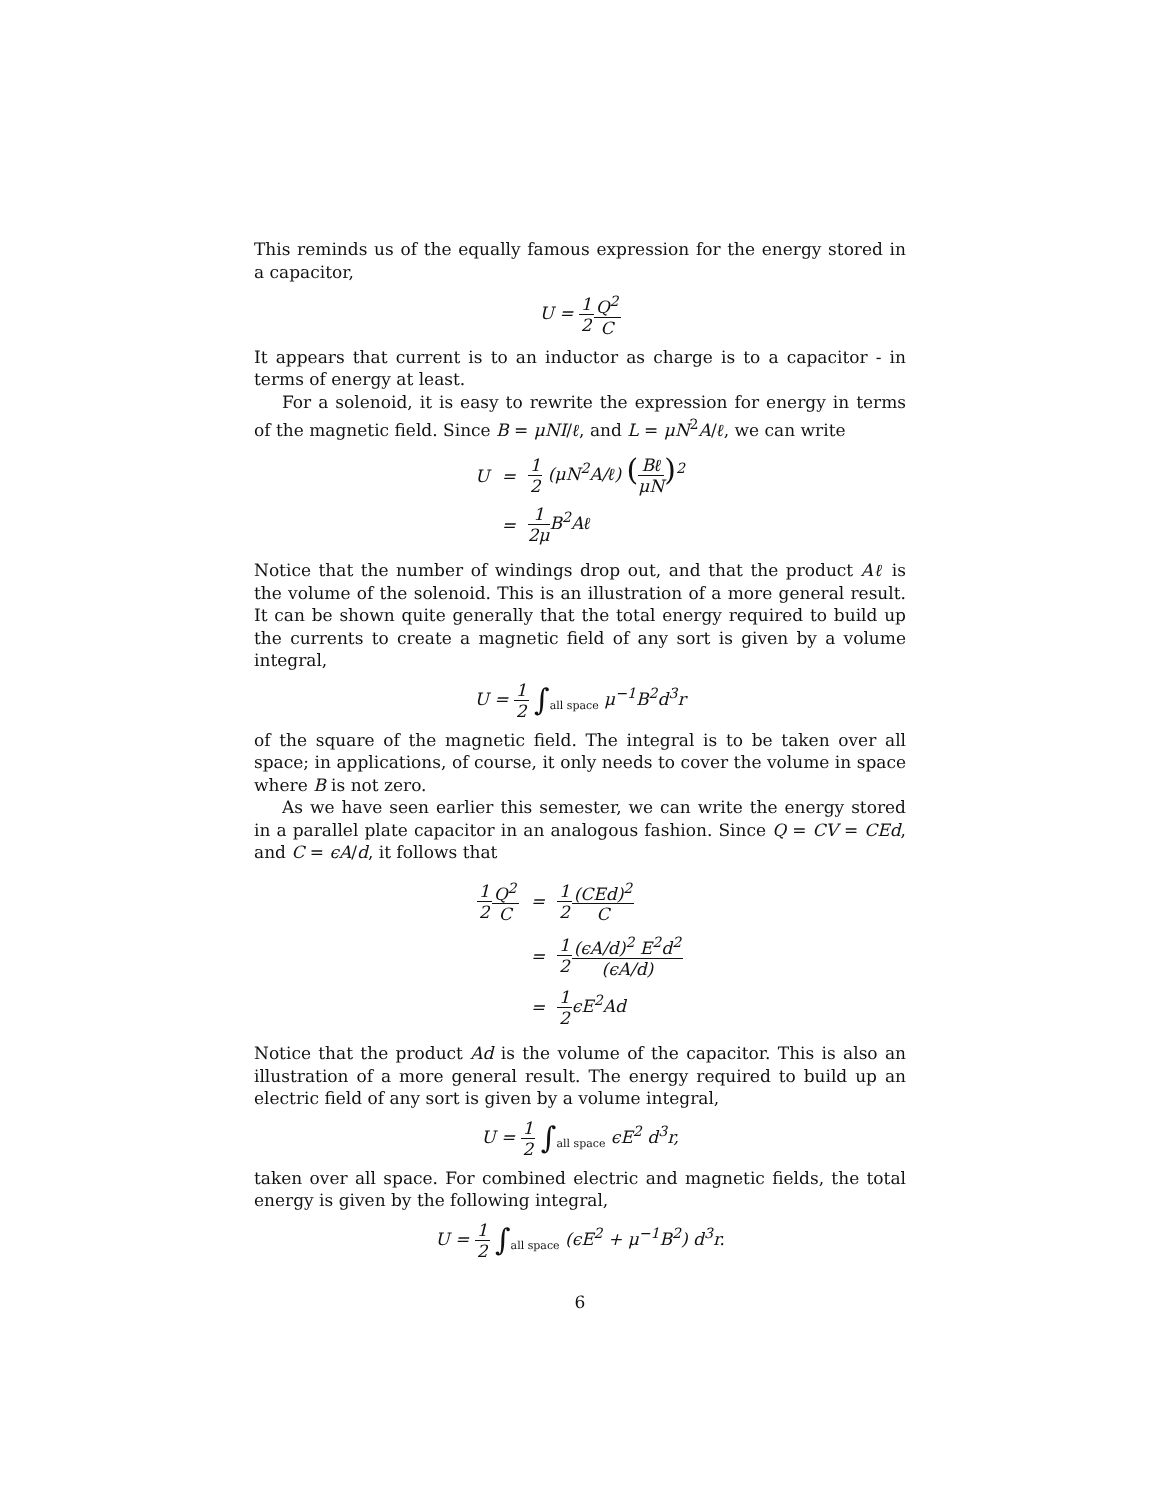This reminds us of the equally famous expression for the energy stored in a capacitor,
U = 1 2 Q<sup>2</sup> C
It appears that current is to an inductor as charge is to a capacitor - in terms of energy at least.
For a solenoid, it is easy to rewrite the expression for energy in terms of the magnetic field. Since B = μNI/ℓ, and L = μN<sup>2</sup>A/ℓ, we can write
| U | = | 1 2 (μN<sup>2</sup>A/ℓ) ( Bℓ μN )<sup>2</sup> |
| | = | 1 2μ B<sup>2</sup>Aℓ |
Notice that the number of windings drop out, and that the product Aℓ is the volume of the solenoid. This is an illustration of a more general result. It can be shown quite generally that the total energy required to build up the currents to create a magnetic field of any sort is given by a volume integral,
U = 1 2 ∫<sub>all space</sub> μ<sup>−1</sup>B<sup>2</sup>d<sup>3</sup>r
of the square of the magnetic field. The integral is to be taken over all space; in applications, of course, it only needs to cover the volume in space where B is not zero.
As we have seen earlier this semester, we can write the energy stored in a parallel plate capacitor in an analogous fashion. Since Q = CV = CEd, and C = ϵA/d, it follows that
| 1 2 Q<sup>2</sup> C | = | 1 2 (CEd)<sup>2</sup> C |
| | = | 1 2 (ϵA/d)<sup>2</sup> E<sup>2</sup>d<sup>2</sup> (ϵA/d) |
| | = | 1 2 ϵE<sup>2</sup>Ad |
Notice that the product Ad is the volume of the capacitor. This is also an illustration of a more general result. The energy required to build up an electric field of any sort is given by a volume integral,
U = 1 2 ∫<sub>all space</sub> ϵE<sup>2</sup> d<sup>3</sup>r,
taken over all space. For combined electric and magnetic fields, the total energy is given by the following integral,
U = 1 2 ∫<sub>all space</sub> (ϵE<sup>2</sup> + μ<sup>−1</sup>B<sup>2</sup>) d<sup>3</sup>r.
6